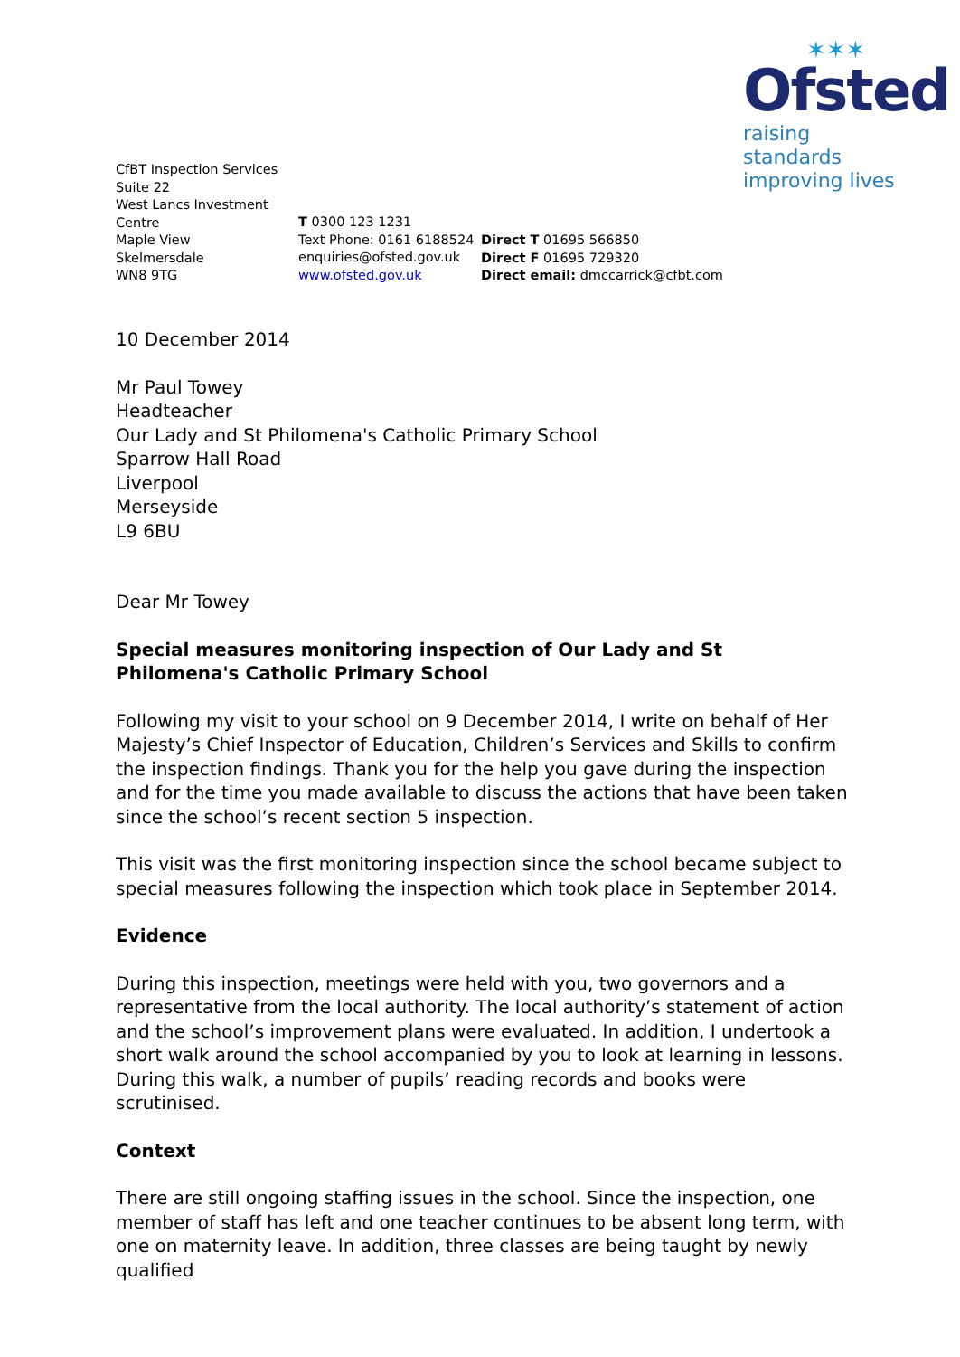✶✶✶
Ofsted
raising standards
improving lives
CfBT Inspection Services
Suite 22
West Lancs Investment
Centre
Maple View
Skelmersdale
WN8 9TG
T 0300 123 1231
Text Phone: 0161 6188524
enquiries@ofsted.gov.uk
www.ofsted.gov.uk
Direct T 01695 566850
Direct F 01695 729320
Direct email: dmccarrick@cfbt.com
10 December 2014
Mr Paul Towey
Headteacher
Our Lady and St Philomena's Catholic Primary School
Sparrow Hall Road
Liverpool
Merseyside
L9 6BU
Dear Mr Towey
Special measures monitoring inspection of Our Lady and St Philomena's Catholic Primary School
Following my visit to your school on 9 December 2014, I write on behalf of Her Majesty’s Chief Inspector of Education, Children’s Services and Skills to confirm the inspection findings. Thank you for the help you gave during the inspection and for the time you made available to discuss the actions that have been taken since the school’s recent section 5 inspection.
This visit was the first monitoring inspection since the school became subject to special measures following the inspection which took place in September 2014.
Evidence
During this inspection, meetings were held with you, two governors and a representative from the local authority. The local authority’s statement of action and the school’s improvement plans were evaluated. In addition, I undertook a short walk around the school accompanied by you to look at learning in lessons. During this walk, a number of pupils’ reading records and books were scrutinised.
Context
There are still ongoing staffing issues in the school. Since the inspection, one member of staff has left and one teacher continues to be absent long term, with one on maternity leave. In addition, three classes are being taught by newly qualified